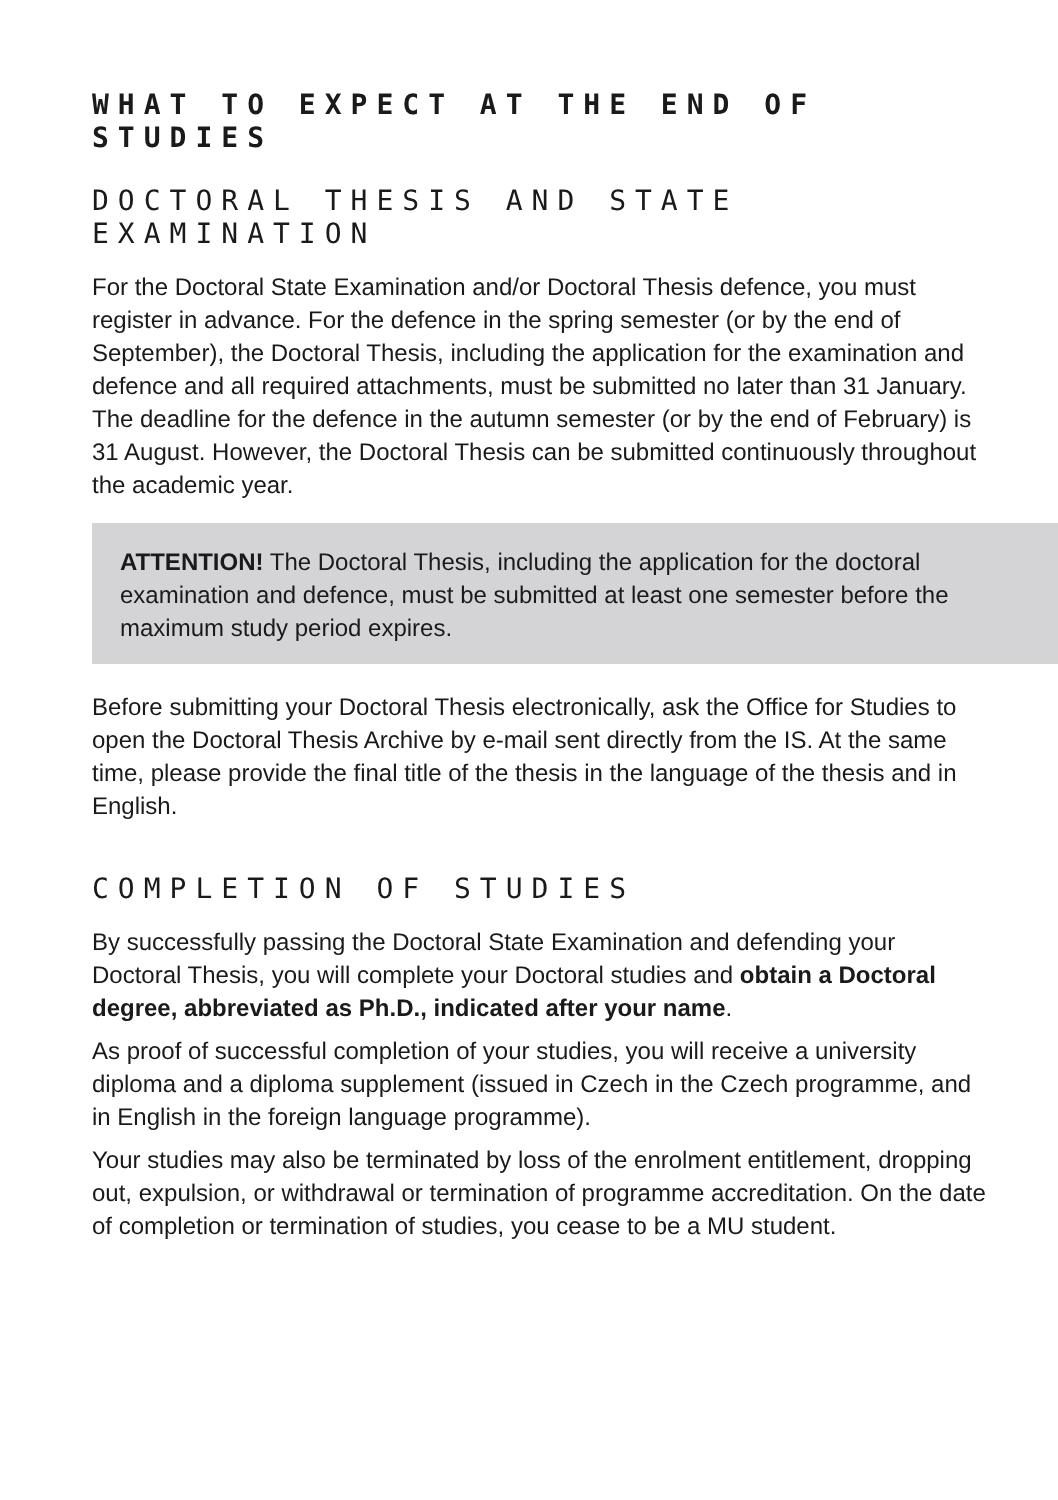WHAT TO EXPECT AT THE END OF STUDIES
DOCTORAL THESIS AND STATE EXAMINATION
For the Doctoral State Examination and/or Doctoral Thesis defence, you must register in advance. For the defence in the spring semester (or by the end of September), the Doctoral Thesis, including the application for the examination and defence and all required attachments, must be submitted no later than 31 January. The deadline for the defence in the autumn semester (or by the end of February) is 31 August. However, the Doctoral Thesis can be submitted continuously throughout the academic year.
ATTENTION! The Doctoral Thesis, including the application for the doctoral examination and defence, must be submitted at least one semester before the maximum study period expires.
Before submitting your Doctoral Thesis electronically, ask the Office for Studies to open the Doctoral Thesis Archive by e-mail sent directly from the IS. At the same time, please provide the final title of the thesis in the language of the thesis and in English.
COMPLETION OF STUDIES
By successfully passing the Doctoral State Examination and defending your Doctoral Thesis, you will complete your Doctoral studies and obtain a Doctoral degree, abbreviated as Ph.D., indicated after your name.
As proof of successful completion of your studies, you will receive a university diploma and a diploma supplement (issued in Czech in the Czech programme, and in English in the foreign language programme).
Your studies may also be terminated by loss of the enrolment entitlement, dropping out, expulsion, or withdrawal or termination of programme accreditation. On the date of completion or termination of studies, you cease to be a MU student.